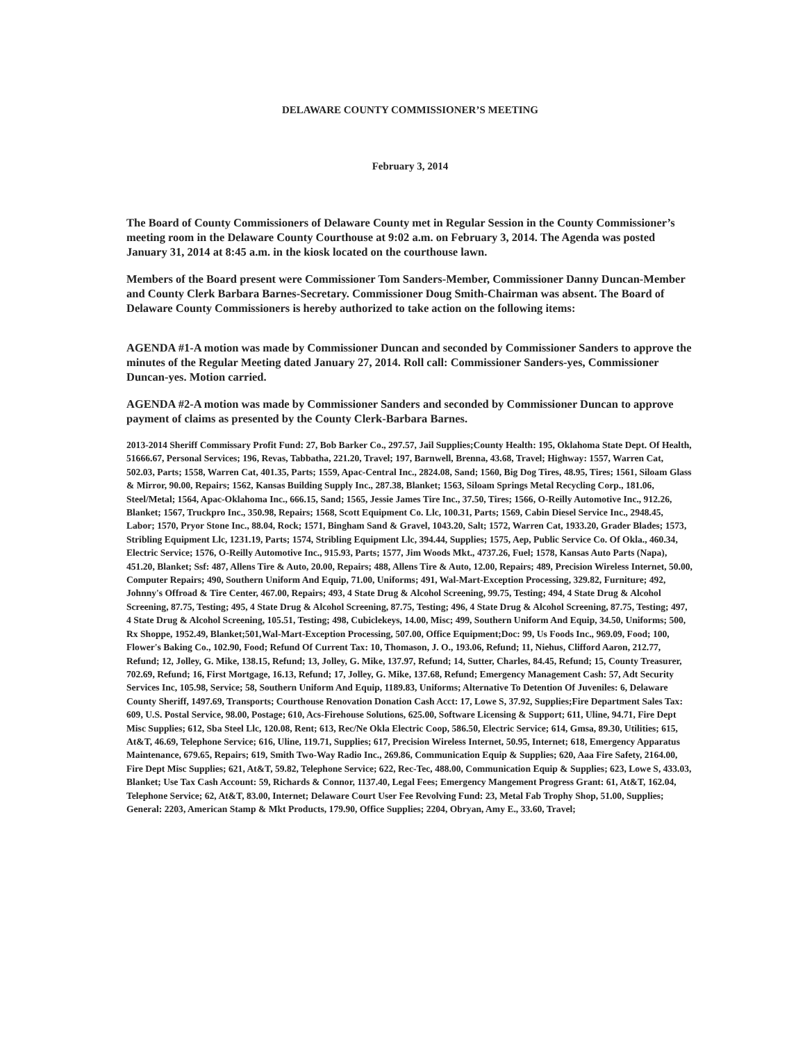DELAWARE COUNTY COMMISSIONER’S MEETING
February 3, 2014
The Board of County Commissioners of Delaware County met in Regular Session in the County Commissioner’s meeting room in the Delaware County Courthouse at 9:02 a.m. on February 3, 2014. The Agenda was posted January 31, 2014 at 8:45 a.m. in the kiosk located on the courthouse lawn.
Members of the Board present were Commissioner Tom Sanders-Member, Commissioner Danny Duncan-Member and County Clerk Barbara Barnes-Secretary. Commissioner Doug Smith-Chairman was absent. The Board of Delaware County Commissioners is hereby authorized to take action on the following items:
AGENDA #1-A motion was made by Commissioner Duncan and seconded by Commissioner Sanders to approve the minutes of the Regular Meeting dated January 27, 2014. Roll call: Commissioner Sanders-yes, Commissioner Duncan-yes. Motion carried.
AGENDA #2-A motion was made by Commissioner Sanders and seconded by Commissioner Duncan to approve payment of claims as presented by the County Clerk-Barbara Barnes.
2013-2014 Sheriff Commissary Profit Fund: 27, Bob Barker Co., 297.57, Jail Supplies;County Health: 195, Oklahoma State Dept. Of Health, 51666.67, Personal Services; 196, Revas, Tabbatha, 221.20, Travel; 197, Barnwell, Brenna, 43.68, Travel; Highway: 1557, Warren Cat, 502.03, Parts; 1558, Warren Cat, 401.35, Parts; 1559, Apac-Central Inc., 2824.08, Sand; 1560, Big Dog Tires, 48.95, Tires; 1561, Siloam Glass & Mirror, 90.00, Repairs; 1562, Kansas Building Supply Inc., 287.38, Blanket; 1563, Siloam Springs Metal Recycling Corp., 181.06, Steel/Metal; 1564, Apac-Oklahoma Inc., 666.15, Sand; 1565, Jessie James Tire Inc., 37.50, Tires; 1566, O-Reilly Automotive Inc., 912.26, Blanket; 1567, Truckpro Inc., 350.98, Repairs; 1568, Scott Equipment Co. Llc, 100.31, Parts; 1569, Cabin Diesel Service Inc., 2948.45, Labor; 1570, Pryor Stone Inc., 88.04, Rock; 1571, Bingham Sand & Gravel, 1043.20, Salt; 1572, Warren Cat, 1933.20, Grader Blades; 1573, Stribling Equipment Llc, 1231.19, Parts; 1574, Stribling Equipment Llc, 394.44, Supplies; 1575, Aep, Public Service Co. Of Okla., 460.34, Electric Service; 1576, O-Reilly Automotive Inc., 915.93, Parts; 1577, Jim Woods Mkt., 4737.26, Fuel; 1578, Kansas Auto Parts (Napa), 451.20, Blanket; Ssf: 487, Allens Tire & Auto, 20.00, Repairs; 488, Allens Tire & Auto, 12.00, Repairs; 489, Precision Wireless Internet, 50.00, Computer Repairs; 490, Southern Uniform And Equip, 71.00, Uniforms; 491, Wal-Mart-Exception Processing, 329.82, Furniture; 492, Johnny's Offroad & Tire Center, 467.00, Repairs; 493, 4 State Drug & Alcohol Screening, 99.75, Testing; 494, 4 State Drug & Alcohol Screening, 87.75, Testing; 495, 4 State Drug & Alcohol Screening, 87.75, Testing; 496, 4 State Drug & Alcohol Screening, 87.75, Testing; 497, 4 State Drug & Alcohol Screening, 105.51, Testing; 498, Cubiclekeys, 14.00, Misc; 499, Southern Uniform And Equip, 34.50, Uniforms; 500, Rx Shoppe, 1952.49, Blanket;501,Wal-Mart-Exception Processing, 507.00, Office Equipment;Doc: 99, Us Foods Inc., 969.09, Food; 100, Flower's Baking Co., 102.90, Food; Refund Of Current Tax: 10, Thomason, J. O., 193.06, Refund; 11, Niehus, Clifford Aaron, 212.77, Refund; 12, Jolley, G. Mike, 138.15, Refund; 13, Jolley, G. Mike, 137.97, Refund; 14, Sutter, Charles, 84.45, Refund; 15, County Treasurer, 702.69, Refund; 16, First Mortgage, 16.13, Refund; 17, Jolley, G. Mike, 137.68, Refund; Emergency Management Cash: 57, Adt Security Services Inc, 105.98, Service; 58, Southern Uniform And Equip, 1189.83, Uniforms; Alternative To Detention Of Juveniles: 6, Delaware County Sheriff, 1497.69, Transports; Courthouse Renovation Donation Cash Acct: 17, Lowe S, 37.92, Supplies;Fire Department Sales Tax: 609, U.S. Postal Service, 98.00, Postage; 610, Acs-Firehouse Solutions, 625.00, Software Licensing & Support; 611, Uline, 94.71, Fire Dept Misc Supplies; 612, Sba Steel Llc, 120.08, Rent; 613, Rec/Ne Okla Electric Coop, 586.50, Electric Service; 614, Gmsa, 89.30, Utilities; 615, At&T, 46.69, Telephone Service; 616, Uline, 119.71, Supplies; 617, Precision Wireless Internet, 50.95, Internet; 618, Emergency Apparatus Maintenance, 679.65, Repairs; 619, Smith Two-Way Radio Inc., 269.86, Communication Equip & Supplies; 620, Aaa Fire Safety, 2164.00, Fire Dept Misc Supplies; 621, At&T, 59.82, Telephone Service; 622, Rec-Tec, 488.00, Communication Equip & Supplies; 623, Lowe S, 433.03, Blanket; Use Tax Cash Account: 59, Richards & Connor, 1137.40, Legal Fees; Emergency Mangement Progress Grant: 61, At&T, 162.04, Telephone Service; 62, At&T, 83.00, Internet; Delaware Court User Fee Revolving Fund: 23, Metal Fab Trophy Shop, 51.00, Supplies; General: 2203, American Stamp & Mkt Products, 179.90, Office Supplies; 2204, Obryan, Amy E., 33.60, Travel;